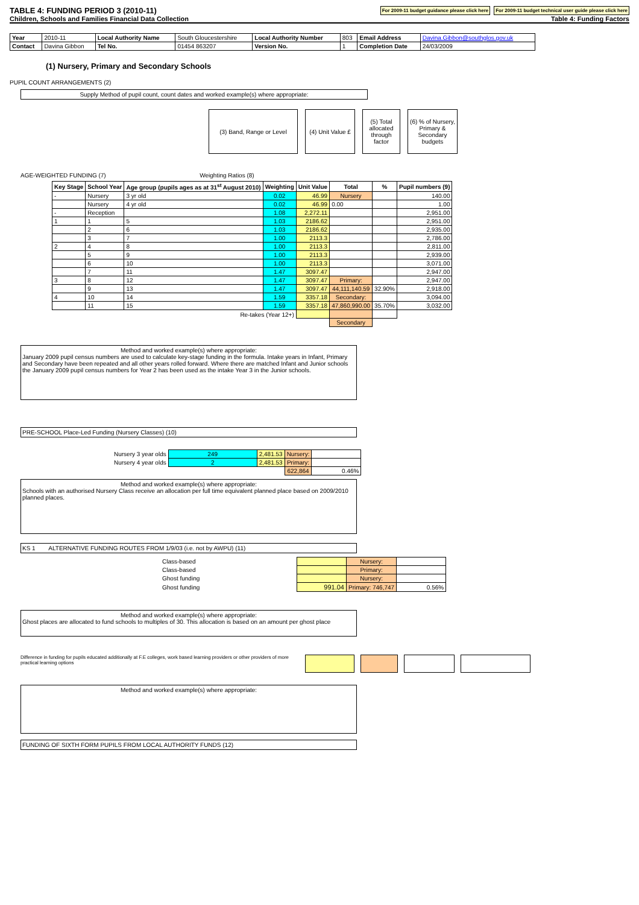TABLE 4: FUNDING PERIOD 3 (2010-11)
For 2009-11 budget guidance please click here
For 2009-11 budget technical user guide please click here
Children, Schools and Families Financial Data Collection Table 4: Funding Factors
| Year | 2010-11 | Local Authority Name | South Gloucestershire | Local Authority Number | 803 | Email Address | Davina.Gibbon@southglos.gov.uk |
| Contact | Davina Gibbon | Tel No. | 01454 863207 | Version No. | 1 | Completion Date | 24/03/2009 |
(1) Nursery, Primary and Secondary Schools
PUPIL COUNT ARRANGEMENTS (2)
Supply Method of pupil count, count dates and worked example(s) where appropriate:
| (3) Band, Range or Level | | (4) Unit Value £ | | (5) Total allocated through factor | | (6) % of Nursery, Primary & Secondary budgets |
AGE-WEIGHTED FUNDING (7) Weighting Ratios (8)
| Key Stage | School Year | Age group (pupils ages as at 31<sup>st</sup> August 2010) | Weighting | Unit Value | Total | % | Pupil numbers (9) |
| --- | --- | --- | --- | --- | --- | --- | --- |
| - | Nursery | 3 yr old | 0.02 | 46.99 | Nursery | | 140.00 |
| | Nursery | 4 yr old | 0.02 | 46.99 | 0.00 | | 1.00 |
| - | Reception | | 1.08 | 2,272.11 | | | 2,951.00 |
| 1 | 1 | 5 | 1.03 | 2186.62 | | | 2,951.00 |
| | 2 | 6 | 1.03 | 2186.62 | | | 2,935.00 |
| | 3 | 7 | 1.00 | 2113.3 | | | 2,786.00 |
| 2 | 4 | 8 | 1.00 | 2113.3 | | | 2,811.00 |
| | 5 | 9 | 1.00 | 2113.3 | | | 2,939.00 |
| | 6 | 10 | 1.00 | 2113.3 | | | 3,071.00 |
| | 7 | 11 | 1.47 | 3097.47 | | | 2,947.00 |
| 3 | 8 | 12 | 1.47 | 3097.47 | Primary: | | 2,947.00 |
| | 9 | 13 | 1.47 | 3097.47 | 44,111,140.59 | 32.90% | 2,918.00 |
| 4 | 10 | 14 | 1.59 | 3357.18 | Secondary: | | 3,094.00 |
| | 11 | 15 | 1.59 | 3357.18 | 47,860,990.00 | 35.70% | 3,032.00 |
| Re-takes (Year 12+) | | | | | | | |
| | | | | | Secondary | | |
Method and worked example(s) where appropriate:
January 2009 pupil census numbers are used to calculate key-stage funding in the formula. Intake years in Infant, Primary and Secondary have been repeated and all other years rolled forward. Where there are matched Infant and Junior schools the January 2009 pupil census numbers for Year 2 has been used as the intake Year 3 in the Junior schools.
PRE-SCHOOL Place-Led Funding (Nursery Classes) (10)
| Nursery 3 year olds | 249 | 2,481.53 | Nursery: | |
| Nursery 4 year olds | 2 | 2,481.53 | Primary: | |
| | | | 622,864 | 0.46% |
Method and worked example(s) where appropriate:
Schools with an authorised Nursery Class receive an allocation per full time equivalent planned place based on 2009/2010 planned places.
KS 1 ALTERNATIVE FUNDING ROUTES FROM 1/9/03 (i.e. not by AWPU) (11)
| Class-based | | Nursery: | |
| Class-based | | Primary: | |
| Ghost funding | | Nursery: | |
| Ghost funding | 991.04 | Primary: 746,747 | 0.56% |
Method and worked example(s) where appropriate:
Ghost places are allocated to fund schools to multiples of 30. This allocation is based on an amount per ghost place
Difference in funding for pupils educated additionally at F.E colleges, work based learning providers or other providers of more practical learning options
Method and worked example(s) where appropriate:
FUNDING OF SIXTH FORM PUPILS FROM LOCAL AUTHORITY FUNDS (12)